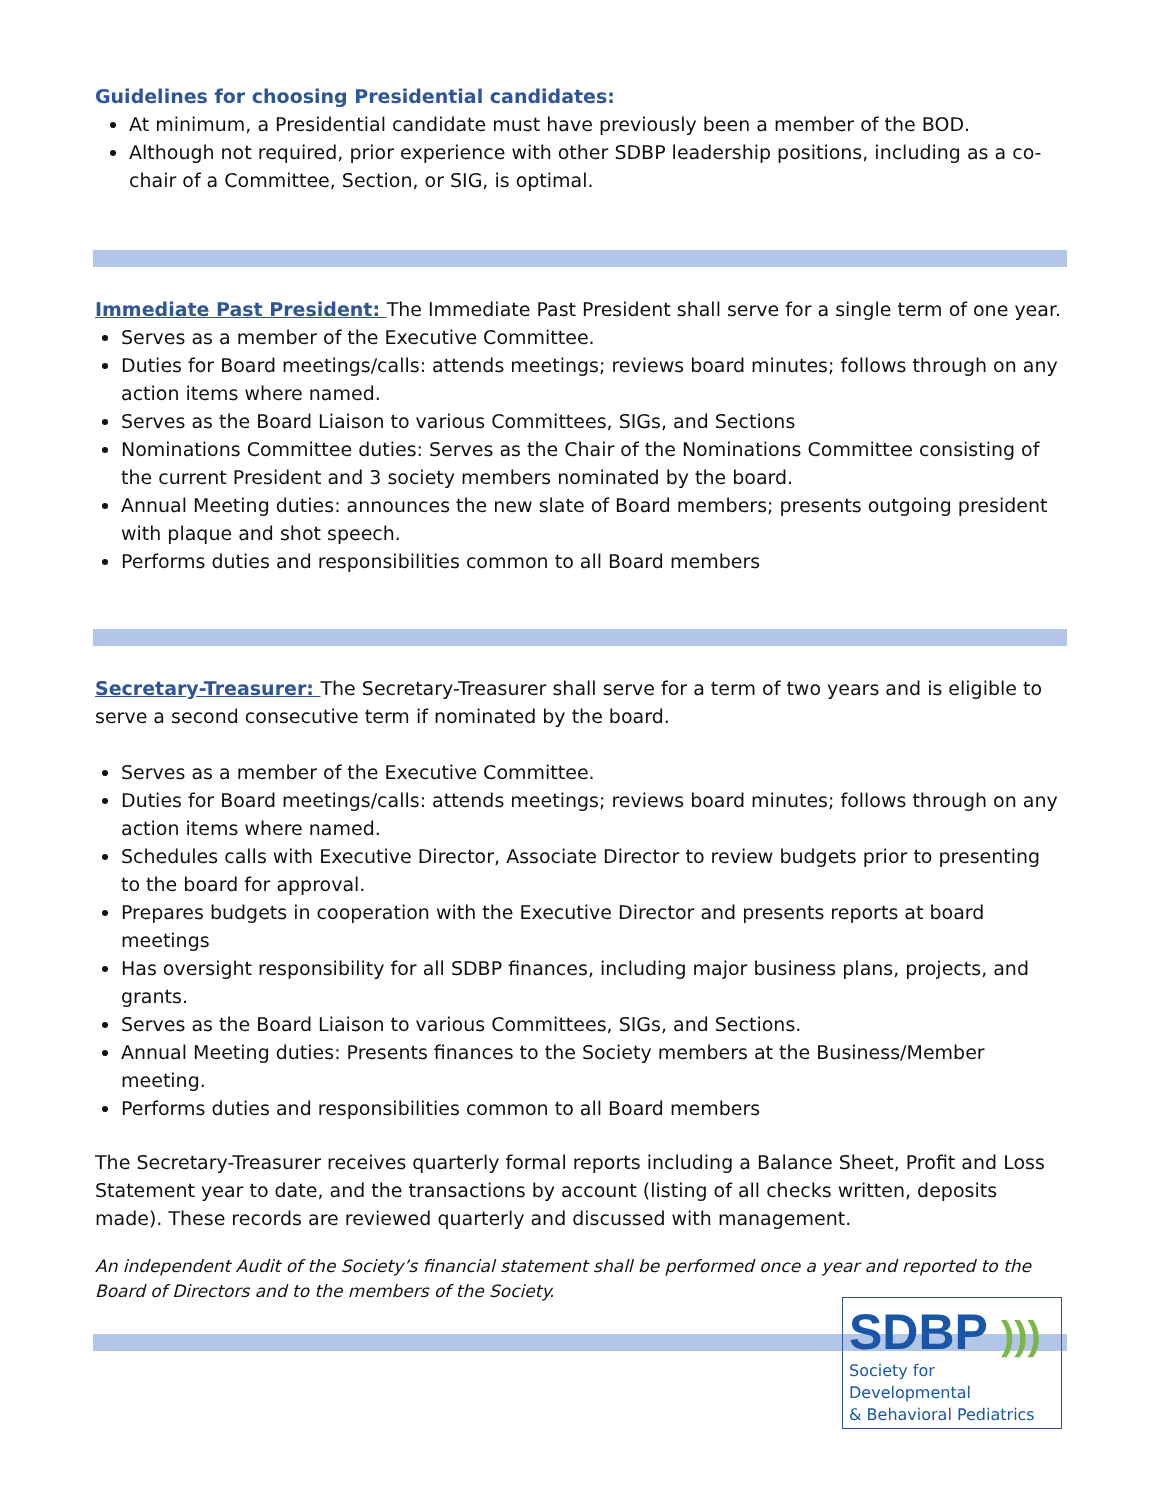Guidelines for choosing Presidential candidates:
At minimum, a Presidential candidate must have previously been a member of the BOD.
Although not required, prior experience with other SDBP leadership positions, including as a co-chair of a Committee, Section, or SIG, is optimal.
Immediate Past President: The Immediate Past President shall serve for a single term of one year.
Serves as a member of the Executive Committee.
Duties for Board meetings/calls: attends meetings; reviews board minutes; follows through on any action items where named.
Serves as the Board Liaison to various Committees, SIGs, and Sections
Nominations Committee duties: Serves as the Chair of the Nominations Committee consisting of the current President and 3 society members nominated by the board.
Annual Meeting duties: announces the new slate of Board members; presents outgoing president with plaque and shot speech.
Performs duties and responsibilities common to all Board members
Secretary-Treasurer: The Secretary-Treasurer shall serve for a term of two years and is eligible to serve a second consecutive term if nominated by the board.
Serves as a member of the Executive Committee.
Duties for Board meetings/calls: attends meetings; reviews board minutes; follows through on any action items where named.
Schedules calls with Executive Director, Associate Director to review budgets prior to presenting to the board for approval.
Prepares budgets in cooperation with the Executive Director and presents reports at board meetings
Has oversight responsibility for all SDBP finances, including major business plans, projects, and grants.
Serves as the Board Liaison to various Committees, SIGs, and Sections.
Annual Meeting duties: Presents finances to the Society members at the Business/Member meeting.
Performs duties and responsibilities common to all Board members
The Secretary-Treasurer receives quarterly formal reports including a Balance Sheet, Profit and Loss Statement year to date, and the transactions by account (listing of all checks written, deposits made). These records are reviewed quarterly and discussed with management.
An independent Audit of the Society’s financial statement shall be performed once a year and reported to the Board of Directors and to the members of the Society.
SDBP )))
Society for Developmental
& Behavioral Pediatrics